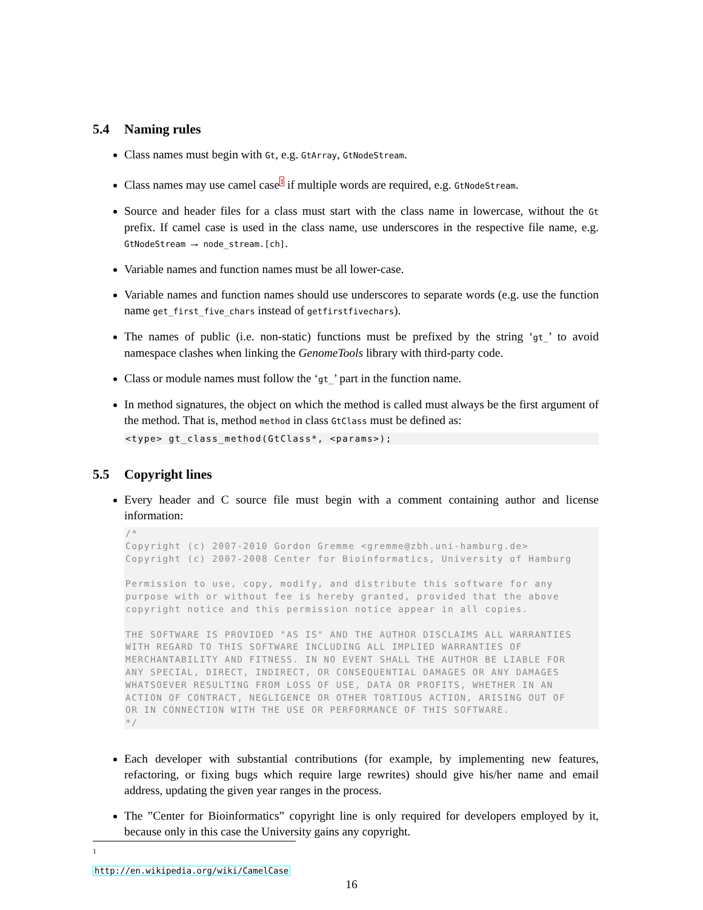5.4 Naming rules
Class names must begin with Gt, e.g. GtArray, GtNodeStream.
Class names may use camel case<sup>1</sup> if multiple words are required, e.g. GtNodeStream.
Source and header files for a class must start with the class name in lowercase, without the Gt prefix. If camel case is used in the class name, use underscores in the respective file name, e.g. GtNodeStream → node_stream.[ch].
Variable names and function names must be all lower-case.
Variable names and function names should use underscores to separate words (e.g. use the function name get_first_five_chars instead of getfirstfivechars).
The names of public (i.e. non-static) functions must be prefixed by the string ‘gt_’ to avoid namespace clashes when linking the GenomeTools library with third-party code.
Class or module names must follow the ‘gt_’ part in the function name.
In method signatures, the object on which the method is called must always be the first argument of the method. That is, method method in class GtClass must be defined as:
<type> gt_class_method(GtClass*, <params>);
5.5 Copyright lines
Every header and C source file must begin with a comment containing author and license information:
/*
Copyright (c) 2007-2010 Gordon Gremme <gremme@zbh.uni-hamburg.de>
Copyright (c) 2007-2008 Center for Bioinformatics, University of Hamburg

Permission to use, copy, modify, and distribute this software for any
purpose with or without fee is hereby granted, provided that the above
copyright notice and this permission notice appear in all copies.

THE SOFTWARE IS PROVIDED "AS IS" AND THE AUTHOR DISCLAIMS ALL WARRANTIES
WITH REGARD TO THIS SOFTWARE INCLUDING ALL IMPLIED WARRANTIES OF
MERCHANTABILITY AND FITNESS. IN NO EVENT SHALL THE AUTHOR BE LIABLE FOR
ANY SPECIAL, DIRECT, INDIRECT, OR CONSEQUENTIAL DAMAGES OR ANY DAMAGES
WHATSOEVER RESULTING FROM LOSS OF USE, DATA OR PROFITS, WHETHER IN AN
ACTION OF CONTRACT, NEGLIGENCE OR OTHER TORTIOUS ACTION, ARISING OUT OF
OR IN CONNECTION WITH THE USE OR PERFORMANCE OF THIS SOFTWARE.
*/
Each developer with substantial contributions (for example, by implementing new features, refactoring, or fixing bugs which require large rewrites) should give his/her name and email address, updating the given year ranges in the process.
The ”Center for Bioinformatics” copyright line is only required for developers employed by it, because only in this case the University gains any copyright.
<sup>1</sup> http://en.wikipedia.org/wiki/CamelCase
16